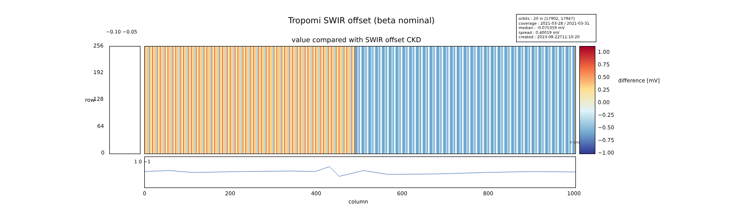Tropomi SWIR offset (beta nominal)
orbits : 20 in [17902, 17947]
coverage : 2021-03-28 / 2021-03-31
median : -0.075359 mV
spread : 0.40019 mV
created : 2023-08-22T11:10:20
value compared with SWIR offset CKD
−0.10 −0.05
row
256
192
128
64
0
© SRON
1.00
0.75
0.50
0.25
0.00
−0.25
−0.50
−0.75
−1.00
difference [mV]
1 0 −1
0 200 400 600 800 1000
column